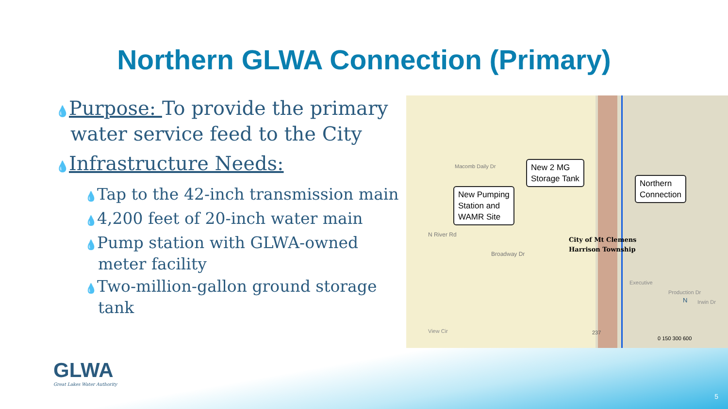Northern GLWA Connection (Primary)
💧Purpose: To provide the primary water service feed to the City
💧Infrastructure Needs:
💧Tap to the 42-inch transmission main
💧4,200 feet of 20-inch water main
💧Pump station with GLWA-owned meter facility
💧Two-million-gallon ground storage tank
New Pumping
Station and
WAMR Site
New 2 MG
Storage Tank
Northern
Connection
N River Rd
Broadway Dr
Macomb Daily Dr
City of Mt Clemens
Harrison Township
Executive
Production Dr
Irwin Dr
View Cir 237
N
0 150 300 600
GLWA
Great Lakes Water Authority
5